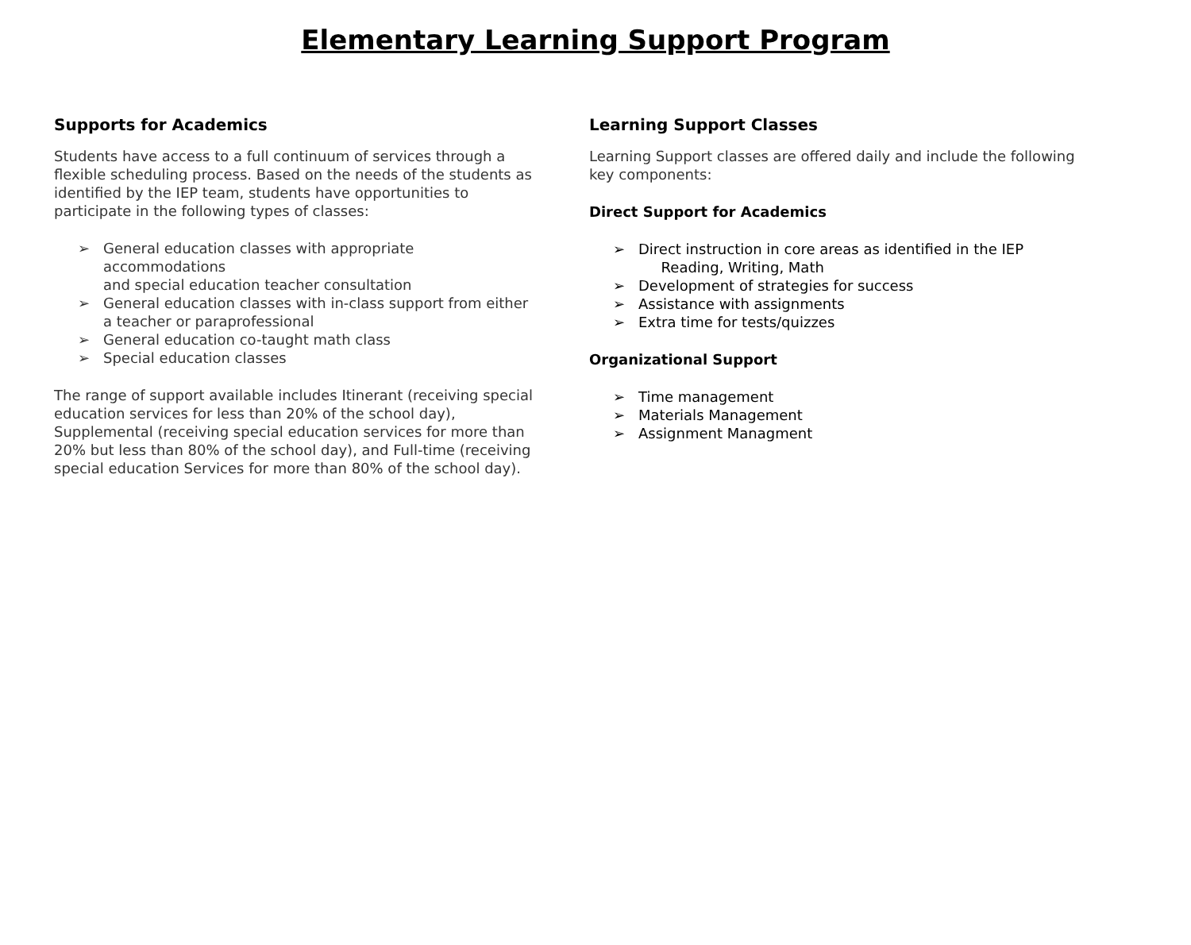Elementary Learning Support Program
Supports for Academics
Students have access to a full continuum of services through a flexible scheduling process. Based on the needs of the students as identified by the IEP team, students have opportunities to participate in the following types of classes:
➢ General education classes with appropriate accommodations
and special education teacher consultation
➢ General education classes with in-class support from either
a teacher or paraprofessional
➢ General education co-taught math class
➢ Special education classes
The range of support available includes Itinerant (receiving special education services for less than 20% of the school day), Supplemental (receiving special education services for more than 20% but less than 80% of the school day), and Full-time (receiving special education Services for more than 80% of the school day).
Learning Support Classes
Learning Support classes are offered daily and include the following key components:
Direct Support for Academics
➢ Direct instruction in core areas as identified in the IEP
Reading, Writing, Math
➢ Development of strategies for success
➢ Assistance with assignments
➢ Extra time for tests/quizzes
Organizational Support
➢ Time management
➢ Materials Management
➢ Assignment Managment